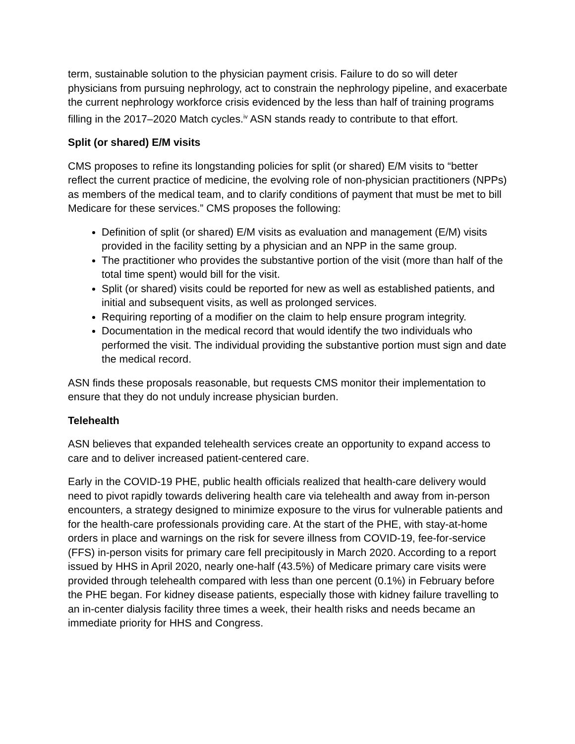term, sustainable solution to the physician payment crisis. Failure to do so will deter physicians from pursuing nephrology, act to constrain the nephrology pipeline, and exacerbate the current nephrology workforce crisis evidenced by the less than half of training programs filling in the 2017–2020 Match cycles.<sup>iv</sup> ASN stands ready to contribute to that effort.
Split (or shared) E/M visits
CMS proposes to refine its longstanding policies for split (or shared) E/M visits to “better reflect the current practice of medicine, the evolving role of non-physician practitioners (NPPs) as members of the medical team, and to clarify conditions of payment that must be met to bill Medicare for these services.” CMS proposes the following:
Definition of split (or shared) E/M visits as evaluation and management (E/M) visits provided in the facility setting by a physician and an NPP in the same group.
The practitioner who provides the substantive portion of the visit (more than half of the total time spent) would bill for the visit.
Split (or shared) visits could be reported for new as well as established patients, and initial and subsequent visits, as well as prolonged services.
Requiring reporting of a modifier on the claim to help ensure program integrity.
Documentation in the medical record that would identify the two individuals who performed the visit. The individual providing the substantive portion must sign and date the medical record.
ASN finds these proposals reasonable, but requests CMS monitor their implementation to ensure that they do not unduly increase physician burden.
Telehealth
ASN believes that expanded telehealth services create an opportunity to expand access to care and to deliver increased patient-centered care.
Early in the COVID-19 PHE, public health officials realized that health-care delivery would need to pivot rapidly towards delivering health care via telehealth and away from in-person encounters, a strategy designed to minimize exposure to the virus for vulnerable patients and for the health-care professionals providing care. At the start of the PHE, with stay-at-home orders in place and warnings on the risk for severe illness from COVID-19, fee-for-service (FFS) in-person visits for primary care fell precipitously in March 2020. According to a report issued by HHS in April 2020, nearly one-half (43.5%) of Medicare primary care visits were provided through telehealth compared with less than one percent (0.1%) in February before the PHE began. For kidney disease patients, especially those with kidney failure travelling to an in-center dialysis facility three times a week, their health risks and needs became an immediate priority for HHS and Congress.